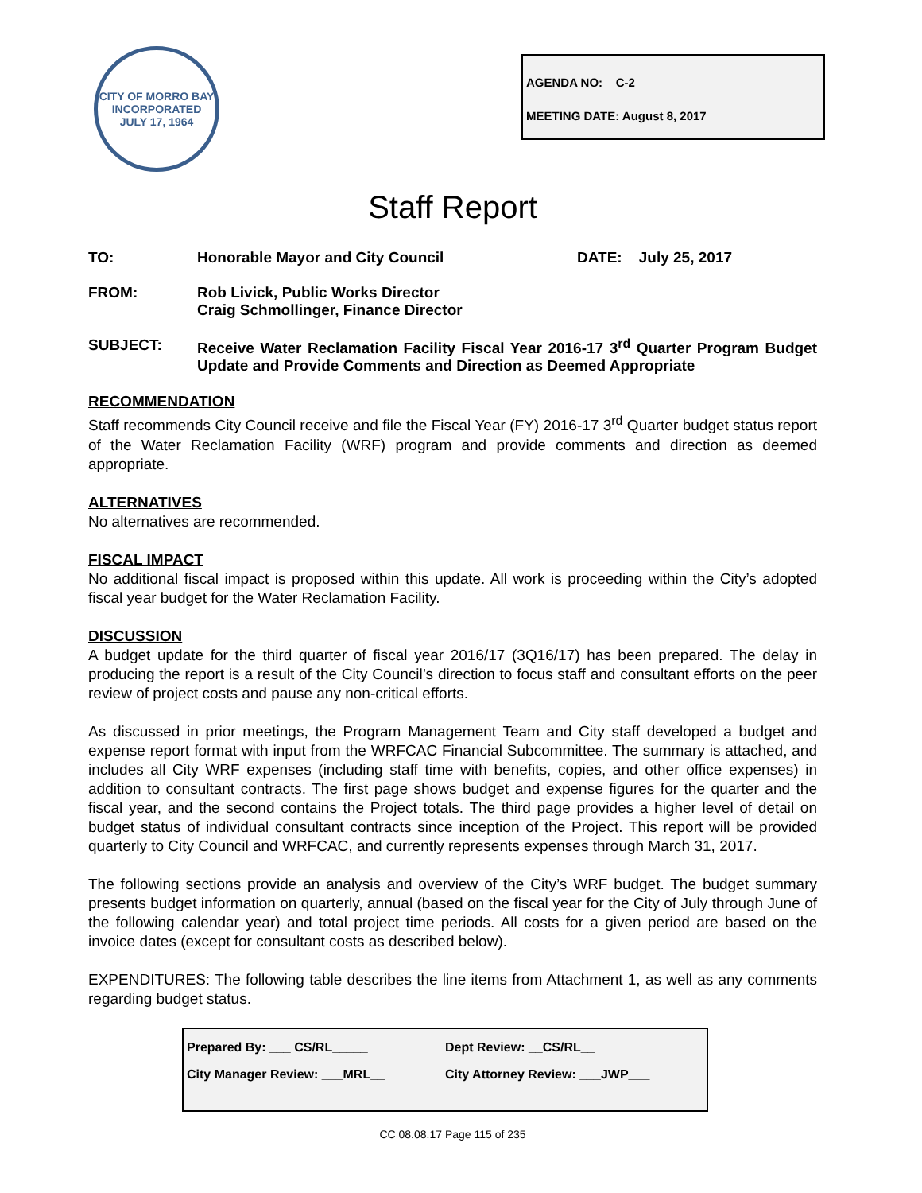CITY OF MORRO BAY
INCORPORATED JULY 17, 1964
AGENDA NO: C-2
MEETING DATE: August 8, 2017
Staff Report
TO: Honorable Mayor and City Council DATE: July 25, 2017
FROM: Rob Livick, Public Works Director
Craig Schmollinger, Finance Director
SUBJECT: Receive Water Reclamation Facility Fiscal Year 2016-17 3<sup>rd</sup> Quarter Program Budget Update and Provide Comments and Direction as Deemed Appropriate
RECOMMENDATION
Staff recommends City Council receive and file the Fiscal Year (FY) 2016-17 3<sup>rd</sup> Quarter budget status report of the Water Reclamation Facility (WRF) program and provide comments and direction as deemed appropriate.
ALTERNATIVES
No alternatives are recommended.
FISCAL IMPACT
No additional fiscal impact is proposed within this update. All work is proceeding within the City’s adopted fiscal year budget for the Water Reclamation Facility.
DISCUSSION
A budget update for the third quarter of fiscal year 2016/17 (3Q16/17) has been prepared. The delay in producing the report is a result of the City Council’s direction to focus staff and consultant efforts on the peer review of project costs and pause any non-critical efforts.
As discussed in prior meetings, the Program Management Team and City staff developed a budget and expense report format with input from the WRFCAC Financial Subcommittee. The summary is attached, and includes all City WRF expenses (including staff time with benefits, copies, and other office expenses) in addition to consultant contracts. The first page shows budget and expense figures for the quarter and the fiscal year, and the second contains the Project totals. The third page provides a higher level of detail on budget status of individual consultant contracts since inception of the Project. This report will be provided quarterly to City Council and WRFCAC, and currently represents expenses through March 31, 2017.
The following sections provide an analysis and overview of the City’s WRF budget. The budget summary presents budget information on quarterly, annual (based on the fiscal year for the City of July through June of the following calendar year) and total project time periods. All costs for a given period are based on the invoice dates (except for consultant costs as described below).
EXPENDITURES: The following table describes the line items from Attachment 1, as well as any comments regarding budget status.
Prepared By: ___ CS/RL_____ Dept Review: __CS/RL__
City Manager Review: ___MRL__ City Attorney Review: ___JWP___
CC 08.08.17 Page 115 of 235